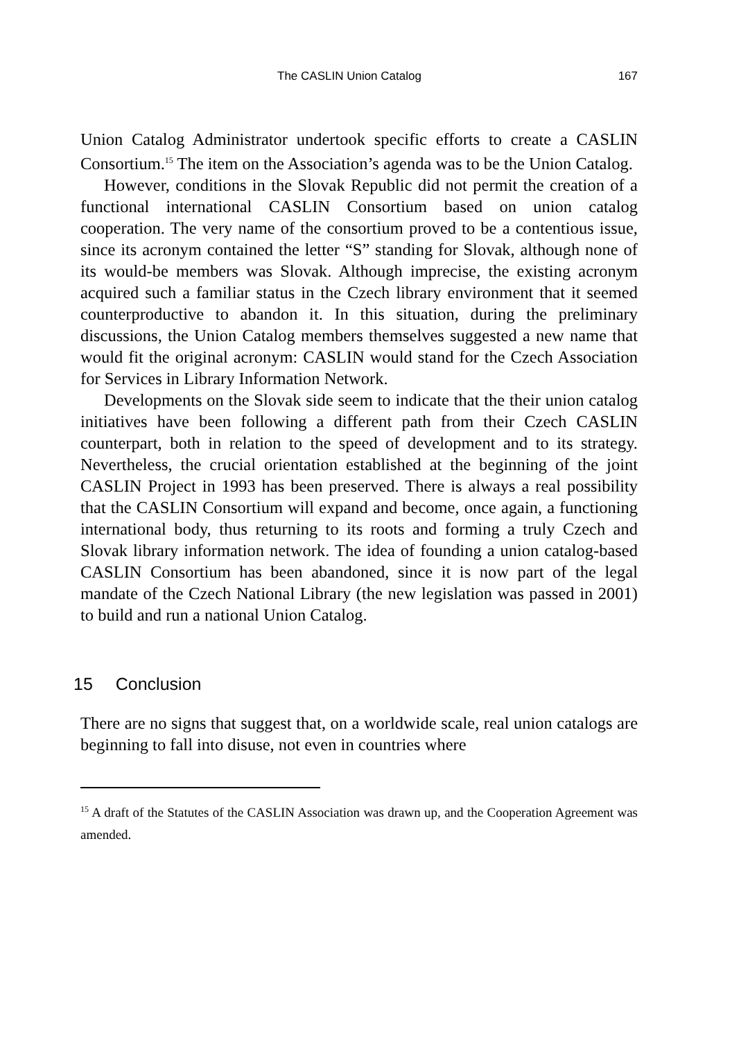The CASLIN Union Catalog 167
Union Catalog Administrator undertook specific efforts to create a CASLIN Consortium.<sup>15</sup> The item on the Association’s agenda was to be the Union Catalog.
However, conditions in the Slovak Republic did not permit the creation of a functional international CASLIN Consortium based on union catalog cooperation. The very name of the consortium proved to be a contentious issue, since its acronym contained the letter “S” standing for Slovak, although none of its would-be members was Slovak. Although imprecise, the existing acronym acquired such a familiar status in the Czech library environment that it seemed counterproductive to abandon it. In this situation, during the preliminary discussions, the Union Catalog members themselves suggested a new name that would fit the original acronym: CASLIN would stand for the Czech Association for Services in Library Information Network.
Developments on the Slovak side seem to indicate that the their union catalog initiatives have been following a different path from their Czech CASLIN counterpart, both in relation to the speed of development and to its strategy. Nevertheless, the crucial orientation established at the beginning of the joint CASLIN Project in 1993 has been preserved. There is always a real possibility that the CASLIN Consortium will expand and become, once again, a functioning international body, thus returning to its roots and forming a truly Czech and Slovak library information network. The idea of founding a union catalog-based CASLIN Consortium has been abandoned, since it is now part of the legal mandate of the Czech National Library (the new legislation was passed in 2001) to build and run a national Union Catalog.
15 Conclusion
There are no signs that suggest that, on a worldwide scale, real union catalogs are beginning to fall into disuse, not even in countries where
<sup>15</sup> A draft of the Statutes of the CASLIN Association was drawn up, and the Cooperation Agreement was amended.